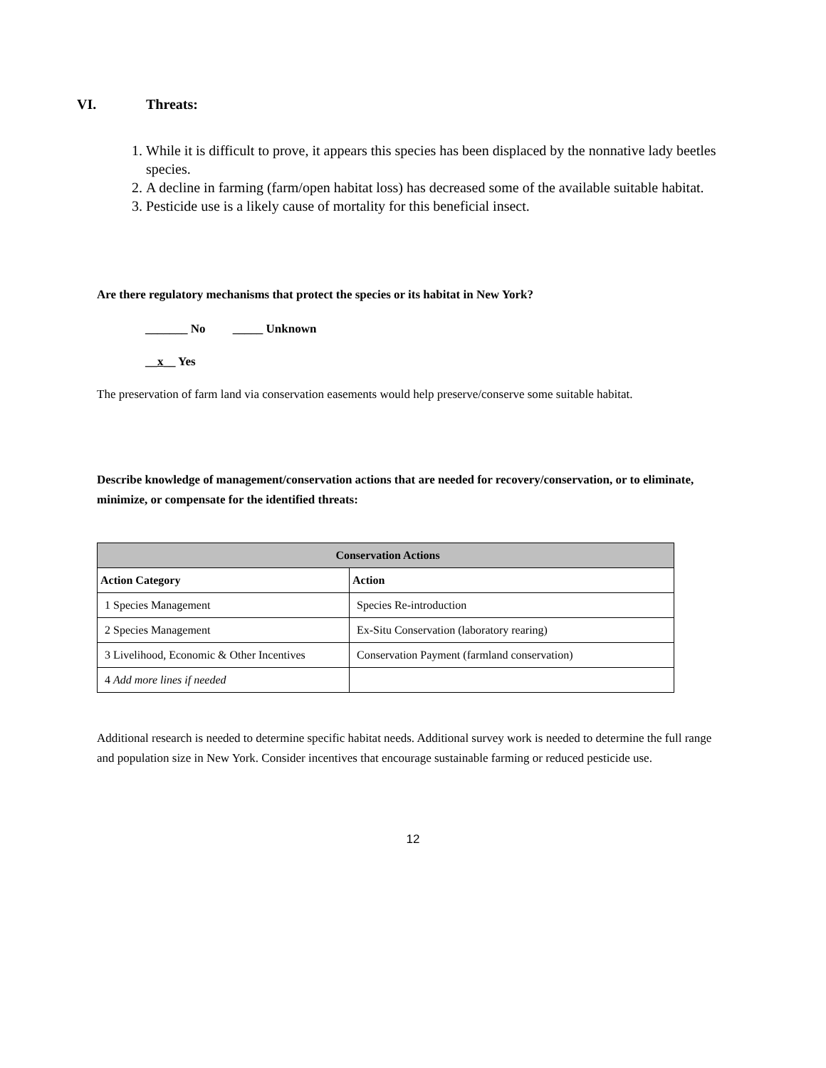VI. Threats:
1. While it is difficult to prove, it appears this species has been displaced by the nonnative lady beetles species.
2. A decline in farming (farm/open habitat loss) has decreased some of the available suitable habitat.
3. Pesticide use is a likely cause of mortality for this beneficial insect.
Are there regulatory mechanisms that protect the species or its habitat in New York?
_______ No _____ Unknown
__x__ Yes
The preservation of farm land via conservation easements would help preserve/conserve some suitable habitat.
Describe knowledge of management/conservation actions that are needed for recovery/conservation, or to eliminate, minimize, or compensate for the identified threats:
| Conservation Actions | |
| --- | --- |
| Action Category | Action |
| 1 Species Management | Species Re-introduction |
| 2 Species Management | Ex-Situ Conservation (laboratory rearing) |
| 3 Livelihood, Economic & Other Incentives | Conservation Payment (farmland conservation) |
| 4 Add more lines if needed | |
Additional research is needed to determine specific habitat needs. Additional survey work is needed to determine the full range and population size in New York. Consider incentives that encourage sustainable farming or reduced pesticide use.
12